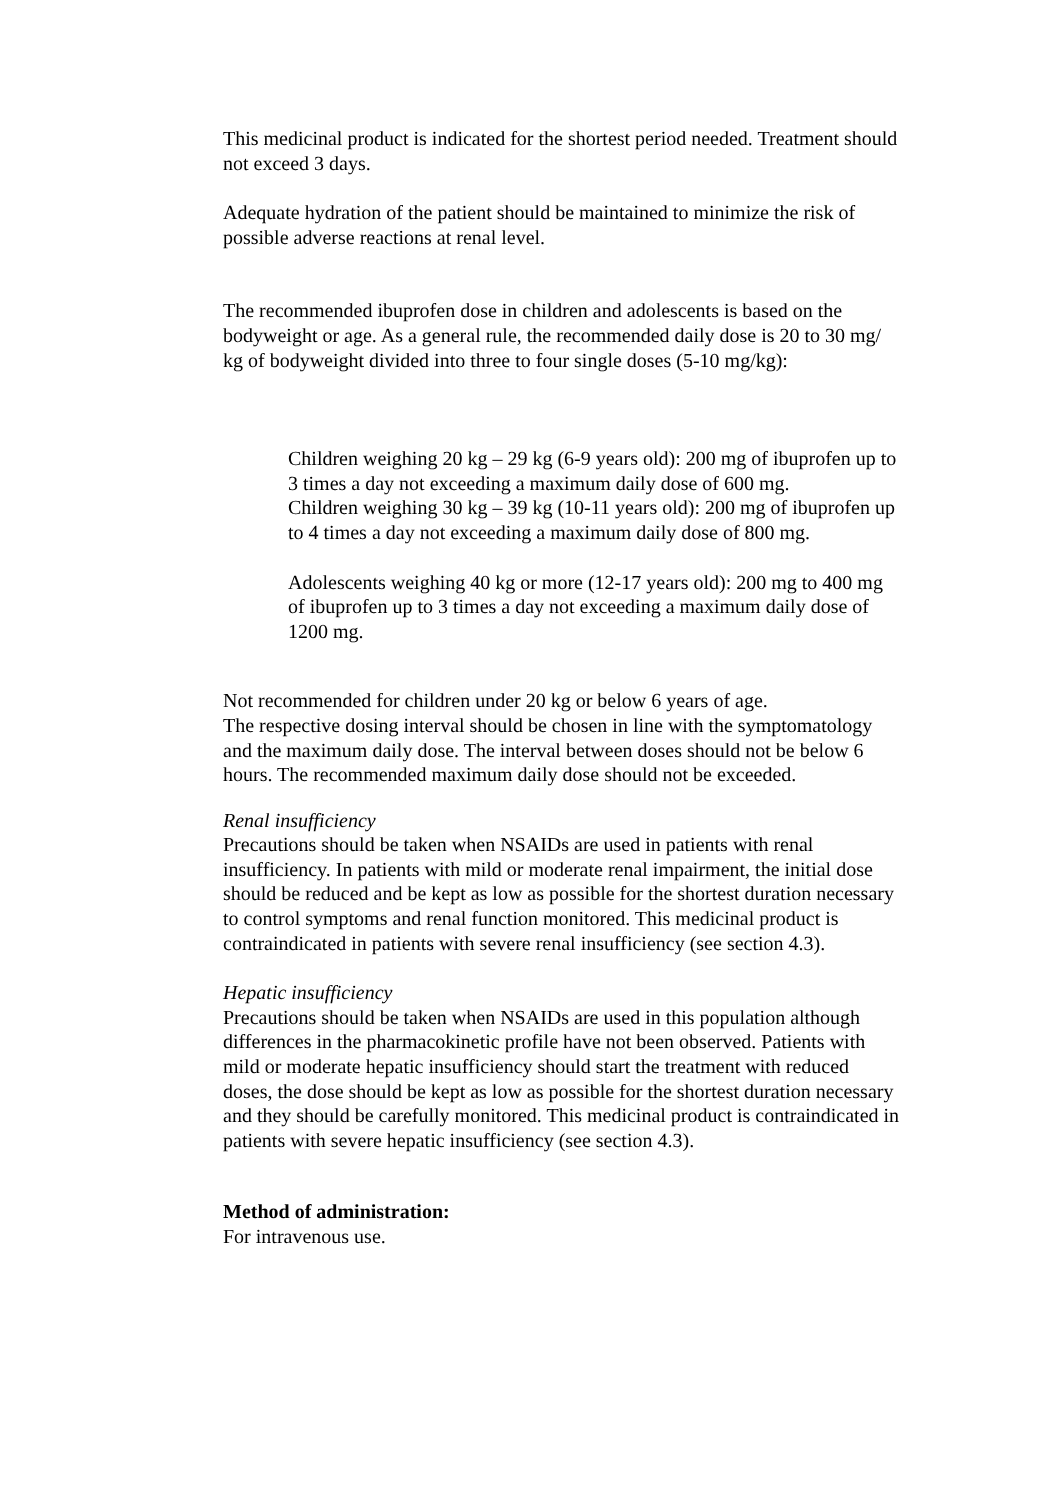This medicinal product is indicated for the shortest period needed. Treatment should not exceed 3 days.
Adequate hydration of the patient should be maintained to minimize the risk of possible adverse reactions at renal level.
The recommended ibuprofen dose in children and adolescents is based on the bodyweight or age. As a general rule, the recommended daily dose is 20 to 30 mg/ kg of bodyweight divided into three to four single doses (5-10 mg/kg):
Children weighing 20 kg – 29 kg (6-9 years old): 200 mg of ibuprofen up to 3 times a day not exceeding a maximum daily dose of 600 mg.
Children weighing 30 kg – 39 kg (10-11 years old): 200 mg of ibuprofen up to 4 times a day not exceeding a maximum daily dose of 800 mg.
Adolescents weighing 40 kg or more (12-17 years old): 200 mg to 400 mg of ibuprofen up to 3 times a day not exceeding a maximum daily dose of 1200 mg.
Not recommended for children under 20 kg or below 6 years of age.
The respective dosing interval should be chosen in line with the symptomatology and the maximum daily dose. The interval between doses should not be below 6 hours. The recommended maximum daily dose should not be exceeded.
Renal insufficiency
Precautions should be taken when NSAIDs are used in patients with renal insufficiency. In patients with mild or moderate renal impairment, the initial dose should be reduced and be kept as low as possible for the shortest duration necessary to control symptoms and renal function monitored. This medicinal product is contraindicated in patients with severe renal insufficiency (see section 4.3).
Hepatic insufficiency
Precautions should be taken when NSAIDs are used in this population although differences in the pharmacokinetic profile have not been observed. Patients with mild or moderate hepatic insufficiency should start the treatment with reduced doses, the dose should be kept as low as possible for the shortest duration necessary and they should be carefully monitored. This medicinal product is contraindicated in patients with severe hepatic insufficiency (see section 4.3).
Method of administration:
For intravenous use.